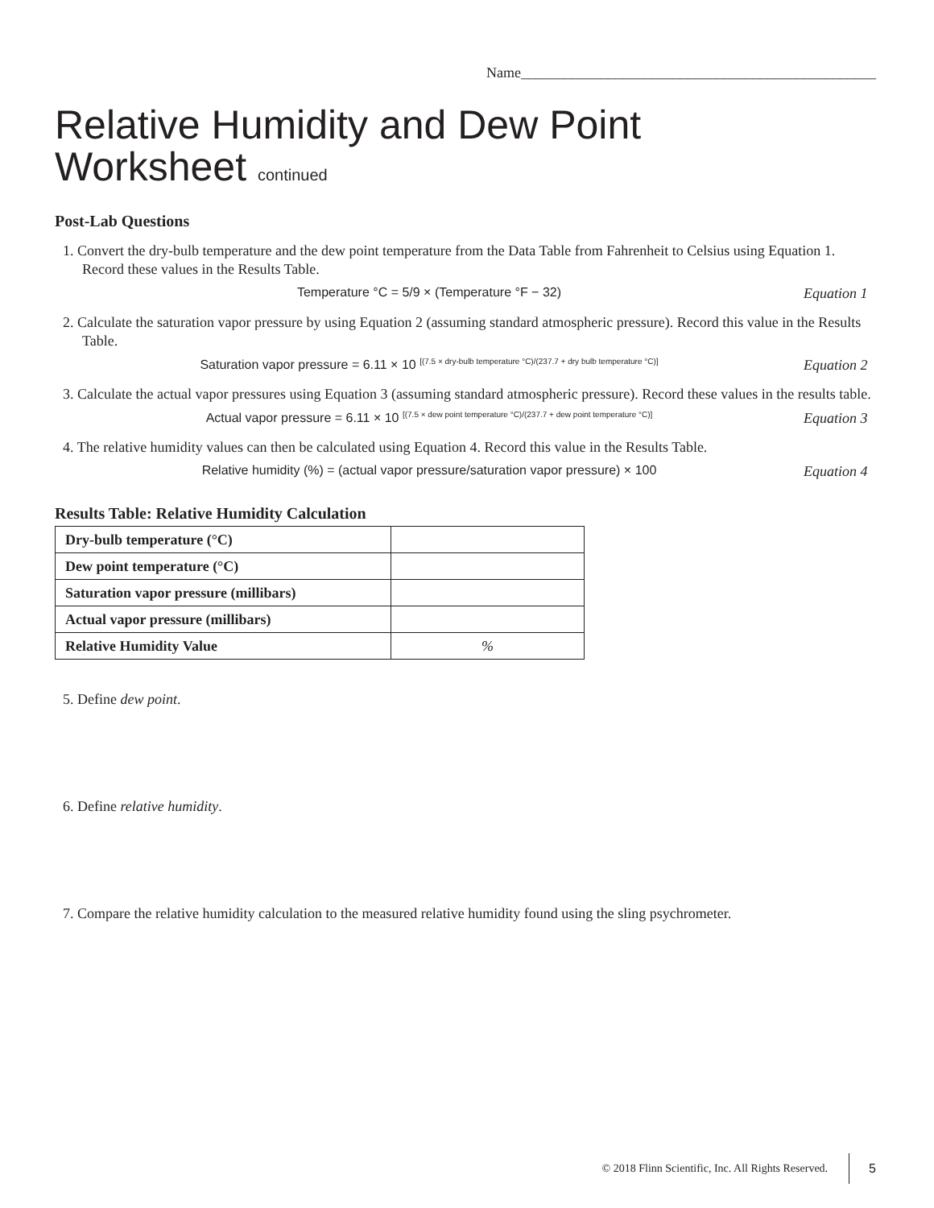Name_________________________________________________
Relative Humidity and Dew Point
Worksheet continued
Post-Lab Questions
1. Convert the dry-bulb temperature and the dew point temperature from the Data Table from Fahrenheit to Celsius using Equation 1. Record these values in the Results Table.
Temperature °C = 5/9 × (Temperature °F − 32)
Equation 1
2. Calculate the saturation vapor pressure by using Equation 2 (assuming standard atmospheric pressure). Record this value in the Results Table.
Saturation vapor pressure = 6.11 × 10 <sup>[(7.5 × dry-bulb temperature °C)/(237.7 + dry bulb temperature °C)]</sup>
Equation 2
3. Calculate the actual vapor pressures using Equation 3 (assuming standard atmospheric pressure). Record these values in the results table.
Actual vapor pressure = 6.11 × 10 <sup>[(7.5 × dew point temperature °C)/(237.7 + dew point temperature °C)]</sup>
Equation 3
4. The relative humidity values can then be calculated using Equation 4. Record this value in the Results Table.
Relative humidity (%) = (actual vapor pressure/saturation vapor pressure) × 100
Equation 4
Results Table: Relative Humidity Calculation
| Dry-bulb temperature (°C) | |
| Dew point temperature (°C) | |
| Saturation vapor pressure (millibars) | |
| Actual vapor pressure (millibars) | |
| Relative Humidity Value | % |
5. Define dew point.
6. Define relative humidity.
7. Compare the relative humidity calculation to the measured relative humidity found using the sling psychrometer.
© 2018 Flinn Scientific, Inc. All Rights Reserved. 5